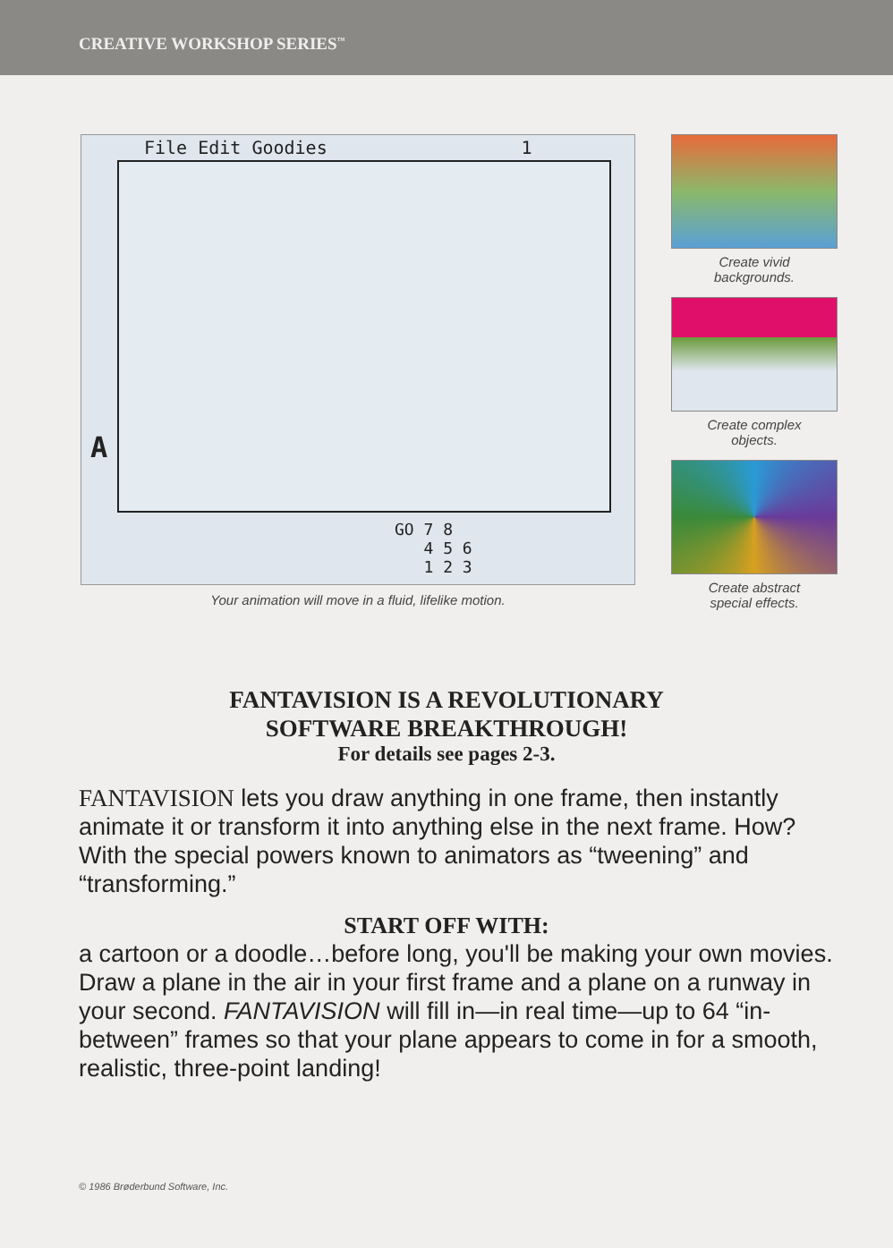CREATIVE WORKSHOP SERIES<sup>™</sup>
File Edit Goodies 1
A
GO 7 8
4 5 6
1 2 3
Your animation will move in a fluid, lifelike motion.
Create vivid
backgrounds.
Create complex
objects.
Create abstract
special effects.
FANTAVISION IS A REVOLUTIONARY
SOFTWARE BREAKTHROUGH!
For details see pages 2-3.
FANTAVISION lets you draw anything in one frame, then instantly animate it or transform it into anything else in the next frame. How? With the special powers known to animators as “tweening” and “transforming.”
START OFF WITH:
a cartoon or a doodle…before long, you'll be making your own movies. Draw a plane in the air in your first frame and a plane on a runway in your second. FANTAVISION will fill in—in real time—up to 64 “in-between” frames so that your plane appears to come in for a smooth, realistic, three-point landing!
© 1986 Brøderbund Software, Inc.